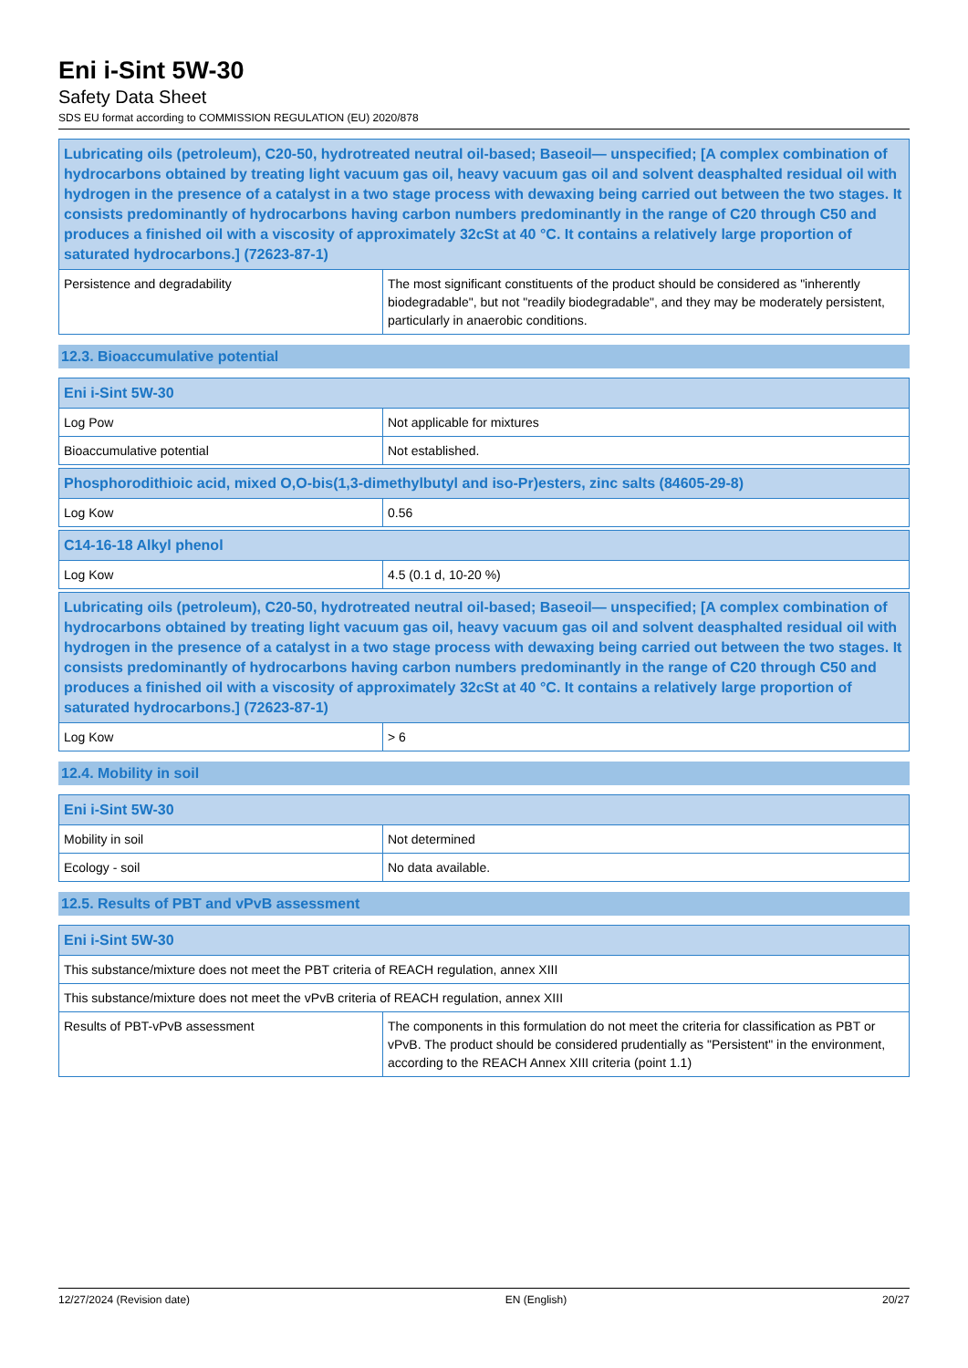Eni i-Sint 5W-30
Safety Data Sheet
SDS EU format according to COMMISSION REGULATION (EU) 2020/878
| Lubricating oils (petroleum), C20-50, hydrotreated neutral oil-based; Baseoil— unspecified; [A complex combination of hydrocarbons obtained by treating light vacuum gas oil, heavy vacuum gas oil and solvent deasphalted residual oil with hydrogen in the presence of a catalyst in a two stage process with dewaxing being carried out between the two stages. It consists predominantly of hydrocarbons having carbon numbers predominantly in the range of C20 through C50 and produces a finished oil with a viscosity of approximately 32cSt at 40 °C. It contains a relatively large proportion of saturated hydrocarbons.] (72623-87-1) | |
| --- | --- |
| Persistence and degradability | The most significant constituents of the product should be considered as "inherently biodegradable", but not "readily biodegradable", and they may be moderately persistent, particularly in anaerobic conditions. |
12.3. Bioaccumulative potential
| Eni i-Sint 5W-30 | |
| --- | --- |
| Log Pow | Not applicable for mixtures |
| Bioaccumulative potential | Not established. |
| Phosphorodithioic acid, mixed O,O-bis(1,3-dimethylbutyl and iso-Pr)esters, zinc salts (84605-29-8) | |
| --- | --- |
| Log Kow | 0.56 |
| C14-16-18 Alkyl phenol | |
| --- | --- |
| Log Kow | 4.5 (0.1 d, 10-20 %) |
| Lubricating oils (petroleum), C20-50, hydrotreated neutral oil-based; Baseoil— unspecified; [A complex combination of hydrocarbons obtained by treating light vacuum gas oil, heavy vacuum gas oil and solvent deasphalted residual oil with hydrogen in the presence of a catalyst in a two stage process with dewaxing being carried out between the two stages. It consists predominantly of hydrocarbons having carbon numbers predominantly in the range of C20 through C50 and produces a finished oil with a viscosity of approximately 32cSt at 40 °C. It contains a relatively large proportion of saturated hydrocarbons.] (72623-87-1) | |
| --- | --- |
| Log Kow | > 6 |
12.4. Mobility in soil
| Eni i-Sint 5W-30 | |
| --- | --- |
| Mobility in soil | Not determined |
| Ecology - soil | No data available. |
12.5. Results of PBT and vPvB assessment
| Eni i-Sint 5W-30 | |
| --- | --- |
| This substance/mixture does not meet the PBT criteria of REACH regulation, annex XIII | |
| This substance/mixture does not meet the vPvB criteria of REACH regulation, annex XIII | |
| Results of PBT-vPvB assessment | The components in this formulation do not meet the criteria for classification as PBT or vPvB. The product should be considered prudentially as "Persistent" in the environment, according to the REACH Annex XIII criteria (point 1.1) |
12/27/2024 (Revision date) EN (English) 20/27